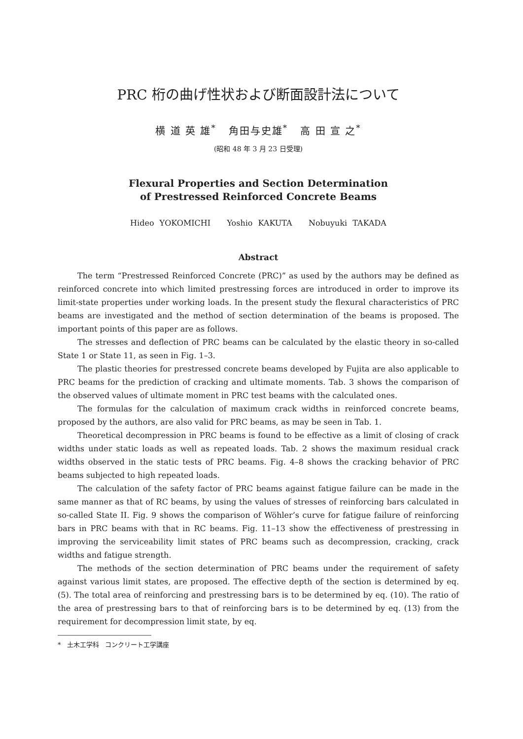PRC 桁の曲げ性状および断面設計法について
横 道 英 雄<sup>*</sup> 角田与史雄<sup>*</sup> 高 田 宣 之<sup>*</sup>
(昭和 48 年 3 月 23 日受理)
Flexural Properties and Section Determination
of Prestressed Reinforced Concrete Beams
Hideo YOKOMICHI Yoshio KAKUTA Nobuyuki TAKADA
Abstract
The term “Prestressed Reinforced Concrete (PRC)” as used by the authors may be defined as reinforced concrete into which limited prestressing forces are introduced in order to improve its limit-state properties under working loads. In the present study the flexural characteristics of PRC beams are investigated and the method of section determination of the beams is proposed. The important points of this paper are as follows.
The stresses and deflection of PRC beams can be calculated by the elastic theory in so-called State 1 or State 11, as seen in Fig. 1–3.
The plastic theories for prestressed concrete beams developed by Fujita are also applicable to PRC beams for the prediction of cracking and ultimate moments. Tab. 3 shows the comparison of the observed values of ultimate moment in PRC test beams with the calculated ones.
The formulas for the calculation of maximum crack widths in reinforced concrete beams, proposed by the authors, are also valid for PRC beams, as may be seen in Tab. 1.
Theoretical decompression in PRC beams is found to be effective as a limit of closing of crack widths under static loads as well as repeated loads. Tab. 2 shows the maximum residual crack widths observed in the static tests of PRC beams. Fig. 4–8 shows the cracking behavior of PRC beams subjected to high repeated loads.
The calculation of the safety factor of PRC beams against fatigue failure can be made in the same manner as that of RC beams, by using the values of stresses of reinforcing bars calculated in so-called State II. Fig. 9 shows the comparison of Wöhler’s curve for fatigue failure of reinforcing bars in PRC beams with that in RC beams. Fig. 11–13 show the effectiveness of prestressing in improving the serviceability limit states of PRC beams such as decompression, cracking, crack widths and fatigue strength.
The methods of the section determination of PRC beams under the requirement of safety against various limit states, are proposed. The effective depth of the section is determined by eq. (5). The total area of reinforcing and prestressing bars is to be determined by eq. (10). The ratio of the area of prestressing bars to that of reinforcing bars is to be determined by eq. (13) from the requirement for decompression limit state, by eq.
* 土木工学科 コンクリート工学講座